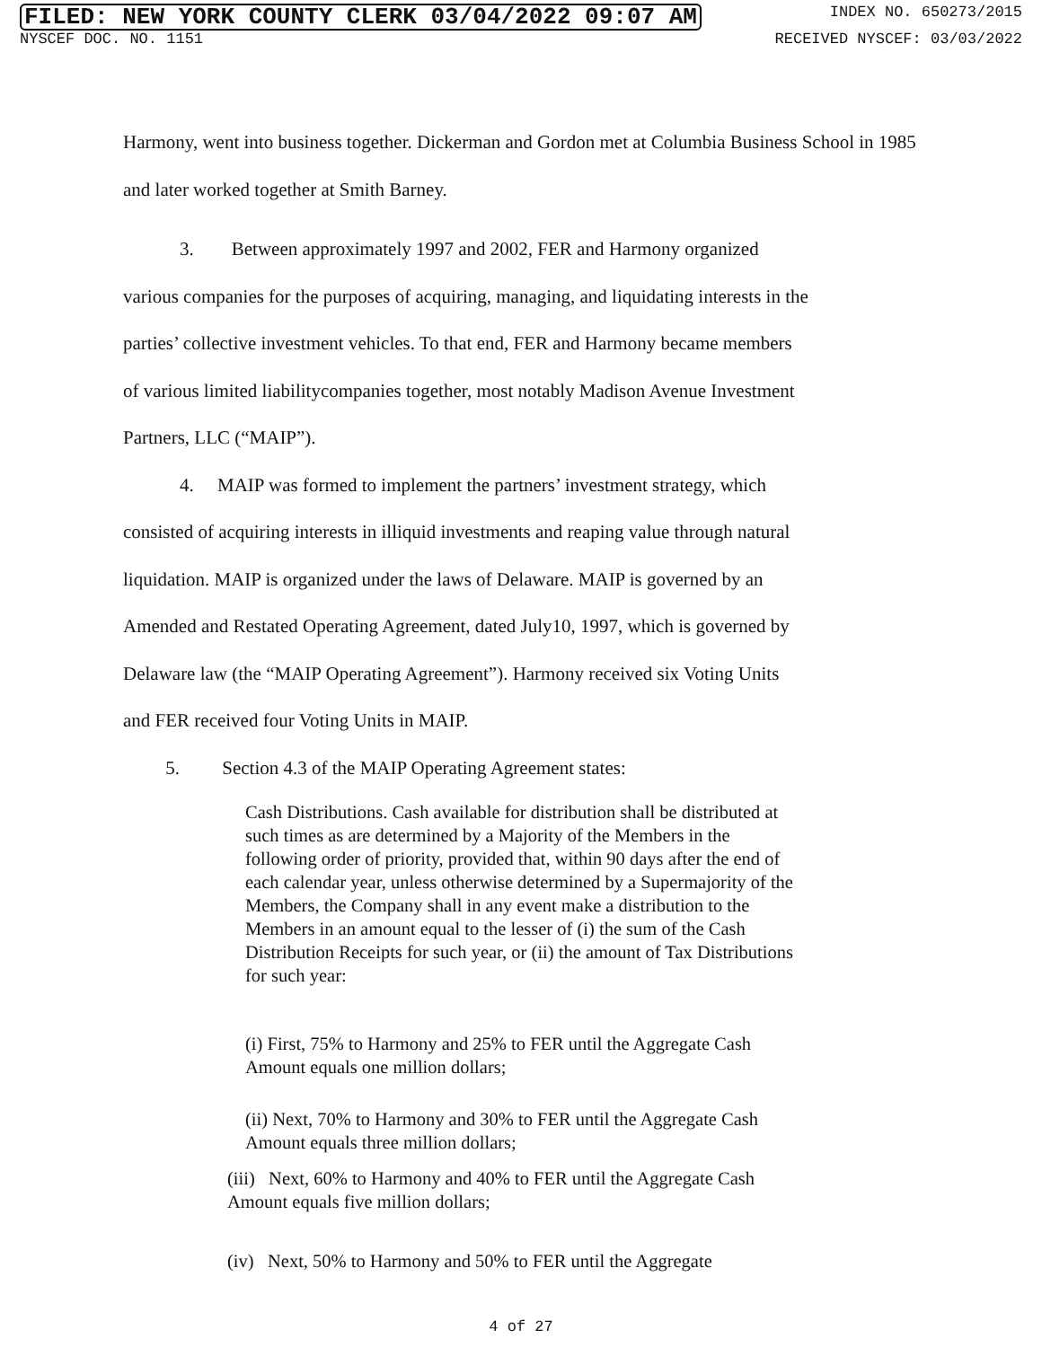FILED: NEW YORK COUNTY CLERK 03/04/2022 09:07 AM INDEX NO. 650273/2015
NYSCEF DOC. NO. 1151 RECEIVED NYSCEF: 03/03/2022
Harmony, went into business together. Dickerman and Gordon met at Columbia Business School in 1985 and later worked together at Smith Barney.
3. Between approximately 1997 and 2002, FER and Harmony organized
various companies for the purposes of acquiring, managing, and liquidating interests in the
parties’ collective investment vehicles. To that end, FER and Harmony became members
of various limited liabilitycompanies together, most notably Madison Avenue Investment
Partners, LLC (“MAIP”).
4. MAIP was formed to implement the partners’ investment strategy, which
consisted of acquiring interests in illiquid investments and reaping value through natural
liquidation. MAIP is organized under the laws of Delaware. MAIP is governed by an
Amended and Restated Operating Agreement, dated July10, 1997, which is governed by
Delaware law (the “MAIP Operating Agreement”). Harmony received six Voting Units
and FER received four Voting Units in MAIP.
5. Section 4.3 of the MAIP Operating Agreement states:
Cash Distributions. Cash available for distribution shall be distributed at such times as are determined by a Majority of the Members in the following order of priority, provided that, within 90 days after the end of each calendar year, unless otherwise determined by a Supermajority of the Members, the Company shall in any event make a distribution to the Members in an amount equal to the lesser of (i) the sum of the Cash Distribution Receipts for such year, or (ii) the amount of Tax Distributions for such year:
(i) First, 75% to Harmony and 25% to FER until the Aggregate Cash Amount equals one million dollars;
(ii) Next, 70% to Harmony and 30% to FER until the Aggregate Cash Amount equals three million dollars;
(iii) Next, 60% to Harmony and 40% to FER until the Aggregate Cash Amount equals five million dollars;
(iv) Next, 50% to Harmony and 50% to FER until the Aggregate
4 of 27